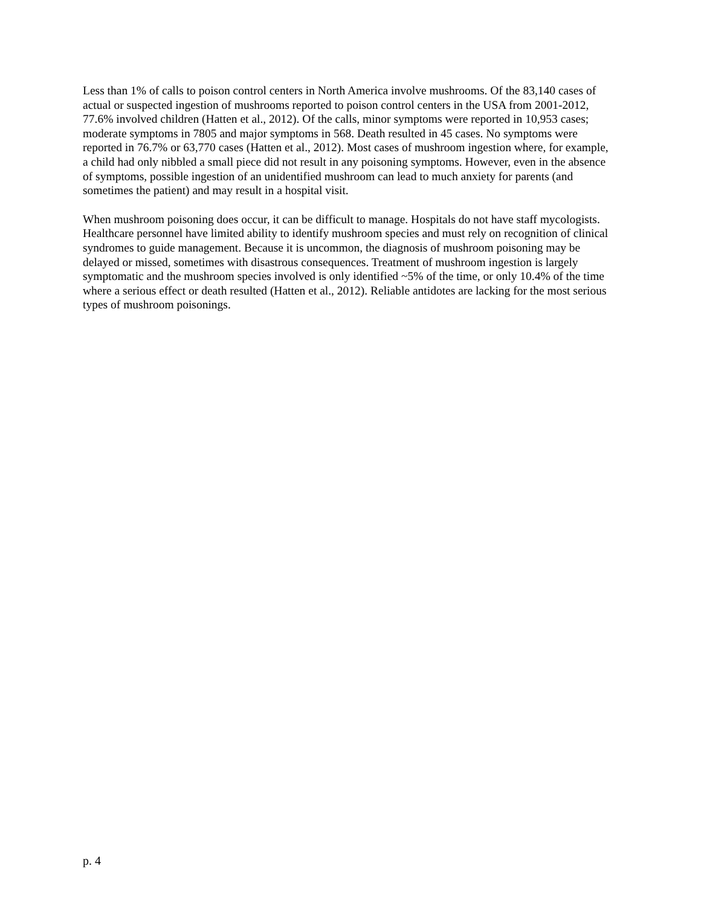Less than 1% of calls to poison control centers in North America involve mushrooms. Of the 83,140 cases of actual or suspected ingestion of mushrooms reported to poison control centers in the USA from 2001-2012, 77.6% involved children (Hatten et al., 2012). Of the calls, minor symptoms were reported in 10,953 cases; moderate symptoms in 7805 and major symptoms in 568. Death resulted in 45 cases. No symptoms were reported in 76.7% or 63,770 cases (Hatten et al., 2012). Most cases of mushroom ingestion where, for example, a child had only nibbled a small piece did not result in any poisoning symptoms. However, even in the absence of symptoms, possible ingestion of an unidentified mushroom can lead to much anxiety for parents (and sometimes the patient) and may result in a hospital visit.
When mushroom poisoning does occur, it can be difficult to manage. Hospitals do not have staff mycologists. Healthcare personnel have limited ability to identify mushroom species and must rely on recognition of clinical syndromes to guide management. Because it is uncommon, the diagnosis of mushroom poisoning may be delayed or missed, sometimes with disastrous consequences. Treatment of mushroom ingestion is largely symptomatic and the mushroom species involved is only identified ~5% of the time, or only 10.4% of the time where a serious effect or death resulted (Hatten et al., 2012). Reliable antidotes are lacking for the most serious types of mushroom poisonings.
p. 4